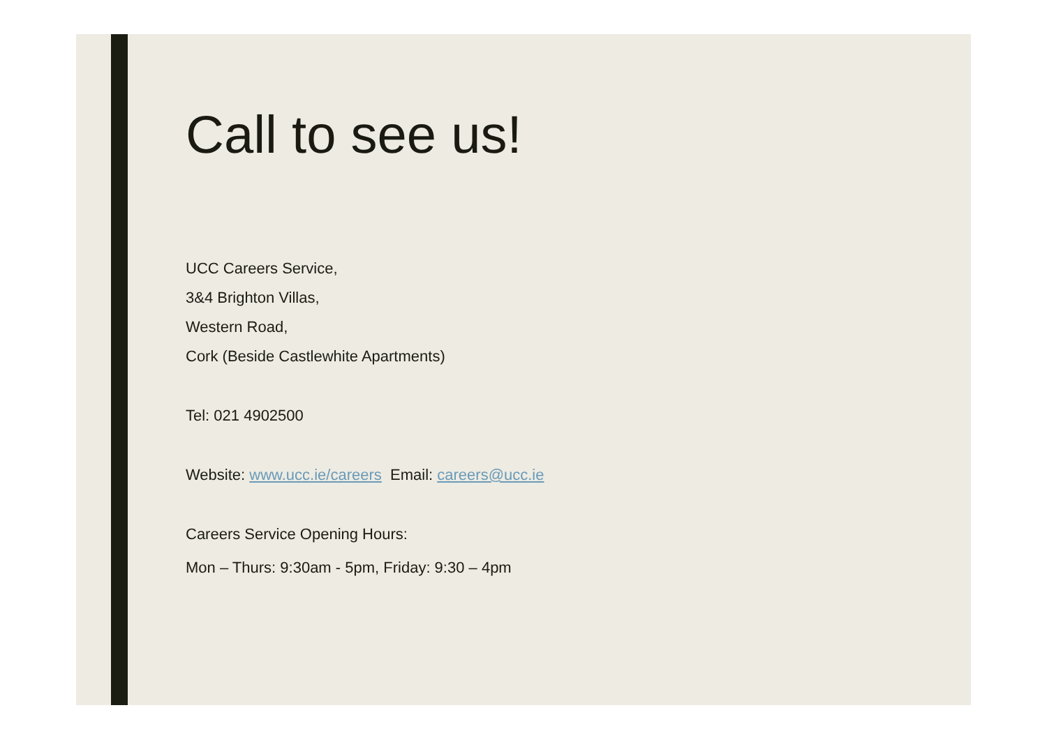Call to see us!
UCC Careers Service,
3&4 Brighton Villas,
Western Road,
Cork (Beside Castlewhite Apartments)
Tel: 021 4902500
Website: www.ucc.ie/careers Email: careers@ucc.ie
Careers Service Opening Hours:
Mon – Thurs: 9:30am - 5pm, Friday: 9:30 – 4pm